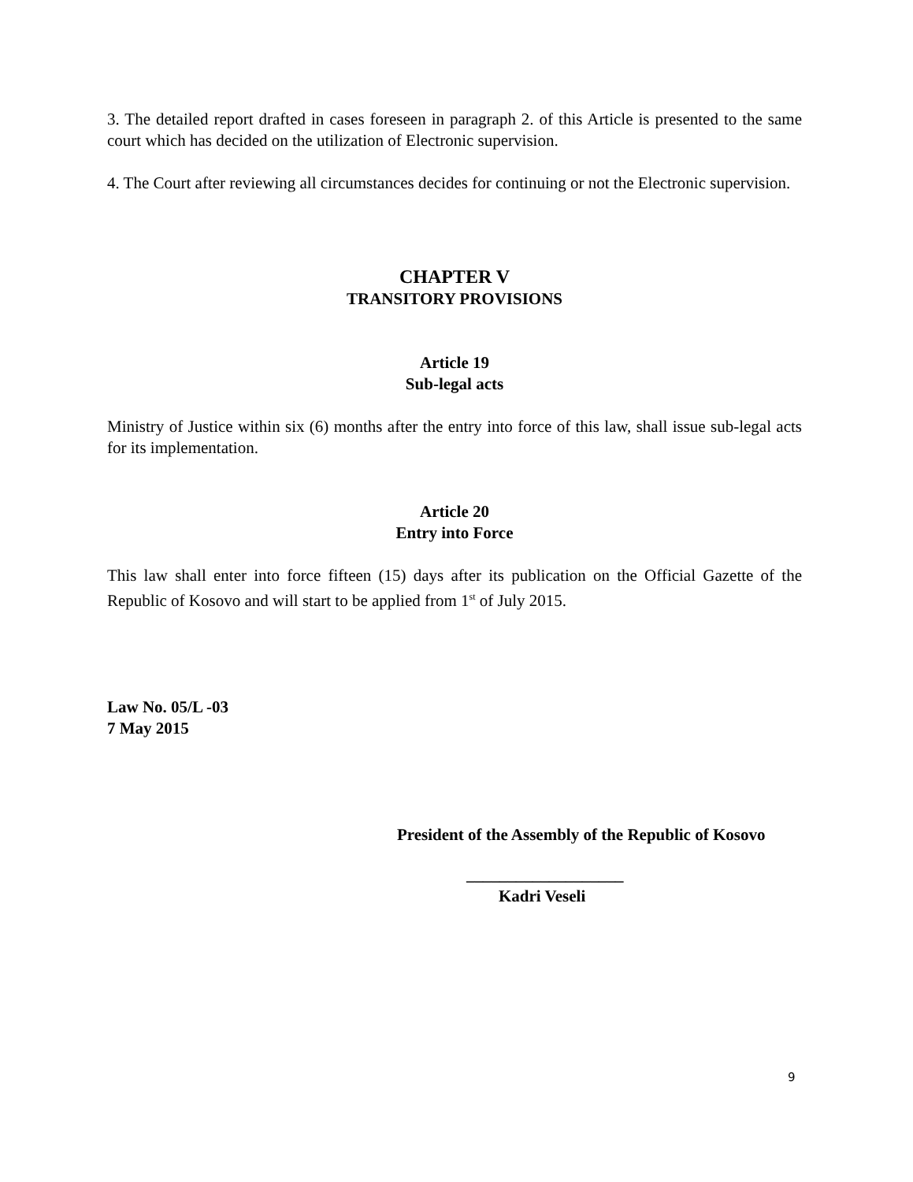3. The detailed report drafted in cases foreseen in paragraph 2. of this Article is presented to the same court which has decided on the utilization of Electronic supervision.
4. The Court after reviewing all circumstances decides for continuing or not the Electronic supervision.
CHAPTER V
TRANSITORY PROVISIONS
Article 19
Sub-legal acts
Ministry of Justice within six (6) months after the entry into force of this law, shall issue sub-legal acts for its implementation.
Article 20
Entry into Force
This law shall enter into force fifteen (15) days after its publication on the Official Gazette of the Republic of Kosovo and will start to be applied from 1<sup>st</sup> of July 2015.
Law No. 05/L -03
7 May 2015
President of the Assembly of the Republic of Kosovo
___________________
Kadri Veseli
9